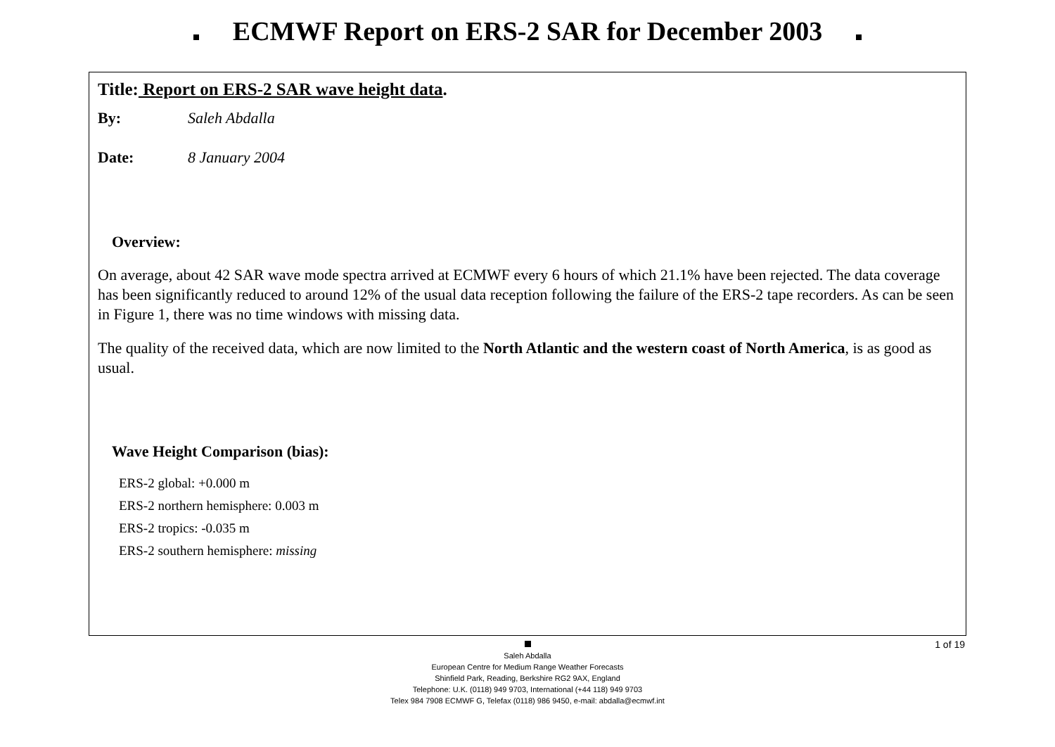ECMWF Report on ERS-2 SAR for December 2003
Title: Report on ERS-2 SAR wave height data.
By: Saleh Abdalla
Date: 8 January 2004
Overview:
On average, about 42 SAR wave mode spectra arrived at ECMWF every 6 hours of which 21.1% have been rejected. The data coverage has been significantly reduced to around 12% of the usual data reception following the failure of the ERS-2 tape recorders. As can be seen in Figure 1, there was no time windows with missing data.
The quality of the received data, which are now limited to the North Atlantic and the western coast of North America, is as good as usual.
Wave Height Comparison (bias):
ERS-2 global: +0.000 m
ERS-2 northern hemisphere: 0.003 m
ERS-2 tropics: -0.035 m
ERS-2 southern hemisphere: missing
1 of 19
Saleh Abdalla
European Centre for Medium Range Weather Forecasts
Shinfield Park, Reading, Berkshire RG2 9AX, England
Telephone: U.K. (0118) 949 9703, International (+44 118) 949 9703
Telex 984 7908 ECMWF G, Telefax (0118) 986 9450, e-mail: abdalla@ecmwf.int